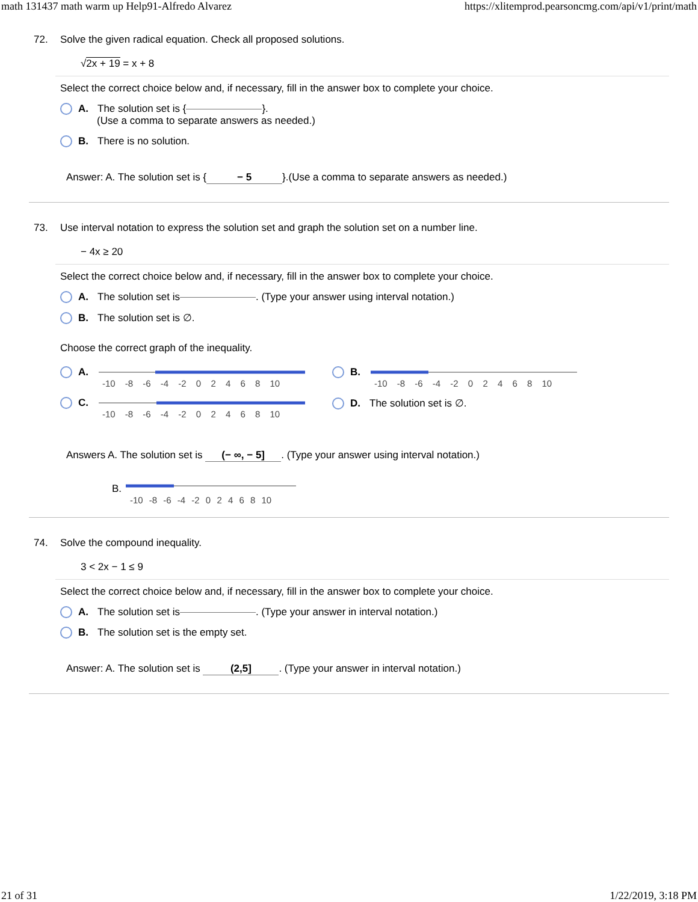math 131437 math warm up Help91-Alfredo Alvarez https://xlitemprod.pearsoncmg.com/api/v1/print/math
72. Solve the given radical equation. Check all proposed solutions.
√2x + 19 = x + 8
Select the correct choice below and, if necessary, fill in the answer box to complete your choice.
A. The solution set is { }.
(Use a comma to separate answers as needed.)
B. There is no solution.
Answer: A. The solution set is { − 5 }.(Use a comma to separate answers as needed.)
73. Use interval notation to express the solution set and graph the solution set on a number line.
− 4x ≥ 20
Select the correct choice below and, if necessary, fill in the answer box to complete your choice.
A. The solution set is . (Type your answer using interval notation.)
B. The solution set is ∅.
Choose the correct graph of the inequality.
A.
-10 -8 -6 -4 -2 0 2 4 6 8 10
C.
-10 -8 -6 -4 -2 0 2 4 6 8 10
B.
-10 -8 -6 -4 -2 0 2 4 6 8 10
D. The solution set is ∅.
Answers A. The solution set is (− ∞, − 5]. (Type your answer using interval notation.)
B.
-10 -8 -6 -4 -2 0 2 4 6 8 10
74. Solve the compound inequality.
3 < 2x − 1 ≤ 9
Select the correct choice below and, if necessary, fill in the answer box to complete your choice.
A. The solution set is . (Type your answer in interval notation.)
B. The solution set is the empty set.
Answer: A. The solution set is (2,5]. (Type your answer in interval notation.)
21 of 31 1/22/2019, 3:18 PM